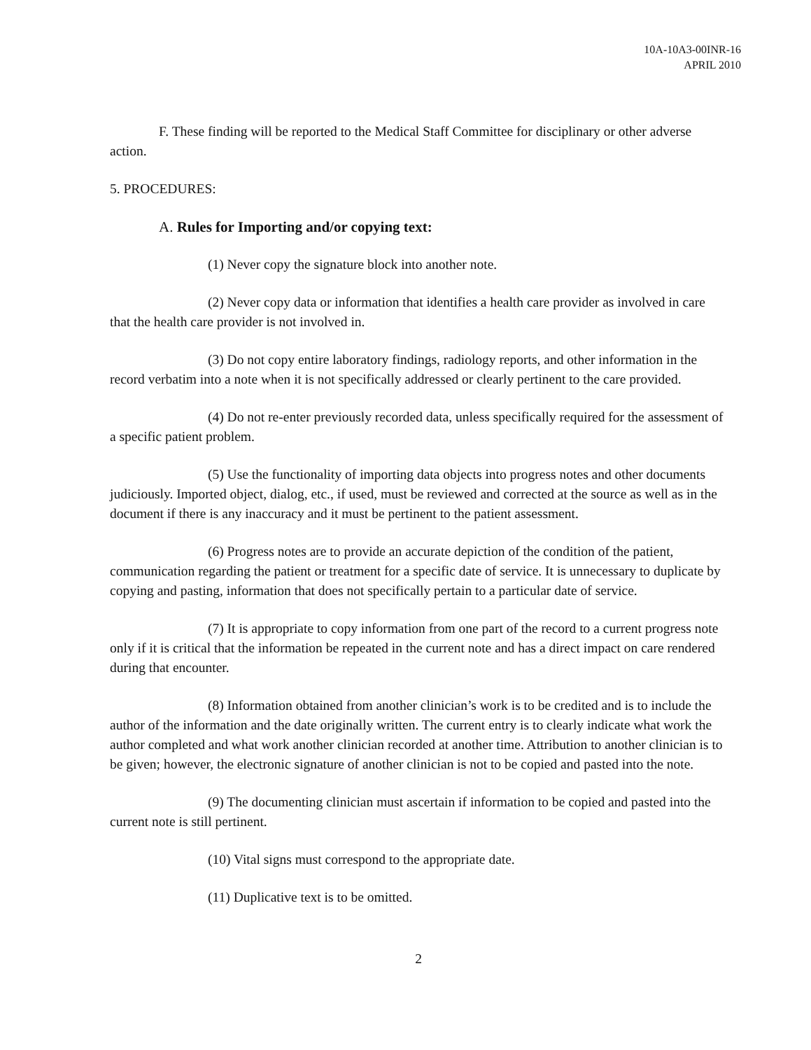10A-10A3-00INR-16
APRIL 2010
F. These finding will be reported to the Medical Staff Committee for disciplinary or other adverse action.
5. PROCEDURES:
A. Rules for Importing and/or copying text:
(1) Never copy the signature block into another note.
(2) Never copy data or information that identifies a health care provider as involved in care that the health care provider is not involved in.
(3) Do not copy entire laboratory findings, radiology reports, and other information in the record verbatim into a note when it is not specifically addressed or clearly pertinent to the care provided.
(4) Do not re-enter previously recorded data, unless specifically required for the assessment of a specific patient problem.
(5) Use the functionality of importing data objects into progress notes and other documents judiciously. Imported object, dialog, etc., if used, must be reviewed and corrected at the source as well as in the document if there is any inaccuracy and it must be pertinent to the patient assessment.
(6) Progress notes are to provide an accurate depiction of the condition of the patient, communication regarding the patient or treatment for a specific date of service. It is unnecessary to duplicate by copying and pasting, information that does not specifically pertain to a particular date of service.
(7) It is appropriate to copy information from one part of the record to a current progress note only if it is critical that the information be repeated in the current note and has a direct impact on care rendered during that encounter.
(8) Information obtained from another clinician’s work is to be credited and is to include the author of the information and the date originally written. The current entry is to clearly indicate what work the author completed and what work another clinician recorded at another time. Attribution to another clinician is to be given; however, the electronic signature of another clinician is not to be copied and pasted into the note.
(9) The documenting clinician must ascertain if information to be copied and pasted into the current note is still pertinent.
(10) Vital signs must correspond to the appropriate date.
(11) Duplicative text is to be omitted.
2